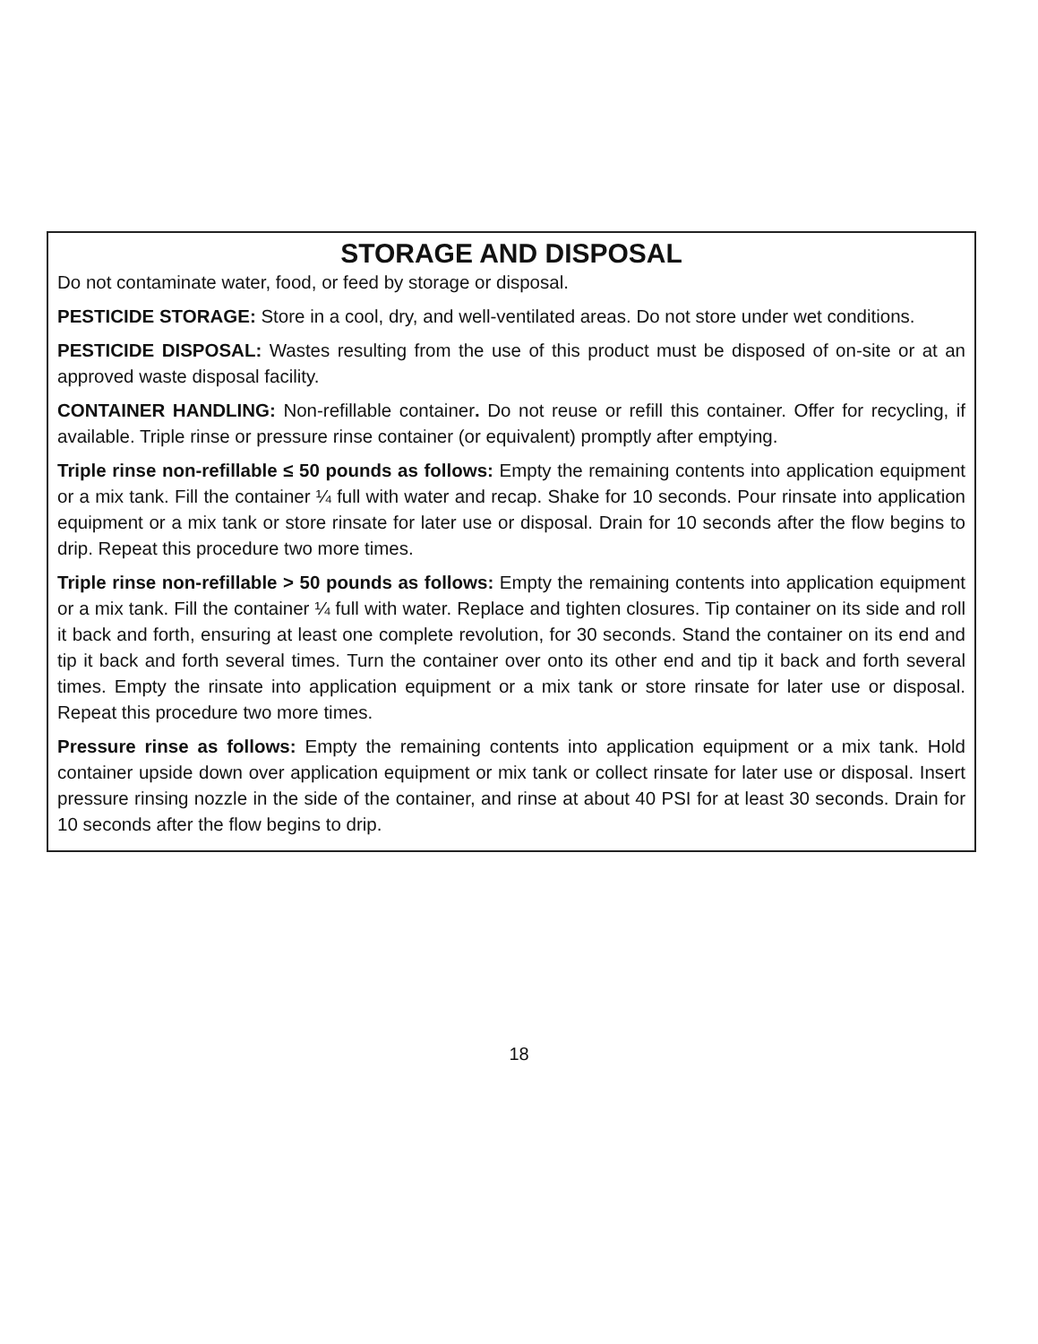STORAGE AND DISPOSAL
Do not contaminate water, food, or feed by storage or disposal.
PESTICIDE STORAGE: Store in a cool, dry, and well-ventilated areas. Do not store under wet conditions.
PESTICIDE DISPOSAL: Wastes resulting from the use of this product must be disposed of on-site or at an approved waste disposal facility.
CONTAINER HANDLING: Non-refillable container. Do not reuse or refill this container. Offer for recycling, if available. Triple rinse or pressure rinse container (or equivalent) promptly after emptying.
Triple rinse non-refillable ≤ 50 pounds as follows: Empty the remaining contents into application equipment or a mix tank. Fill the container ¼ full with water and recap. Shake for 10 seconds. Pour rinsate into application equipment or a mix tank or store rinsate for later use or disposal. Drain for 10 seconds after the flow begins to drip. Repeat this procedure two more times.
Triple rinse non-refillable > 50 pounds as follows: Empty the remaining contents into application equipment or a mix tank. Fill the container ¼ full with water. Replace and tighten closures. Tip container on its side and roll it back and forth, ensuring at least one complete revolution, for 30 seconds. Stand the container on its end and tip it back and forth several times. Turn the container over onto its other end and tip it back and forth several times. Empty the rinsate into application equipment or a mix tank or store rinsate for later use or disposal. Repeat this procedure two more times.
Pressure rinse as follows: Empty the remaining contents into application equipment or a mix tank. Hold container upside down over application equipment or mix tank or collect rinsate for later use or disposal. Insert pressure rinsing nozzle in the side of the container, and rinse at about 40 PSI for at least 30 seconds. Drain for 10 seconds after the flow begins to drip.
18